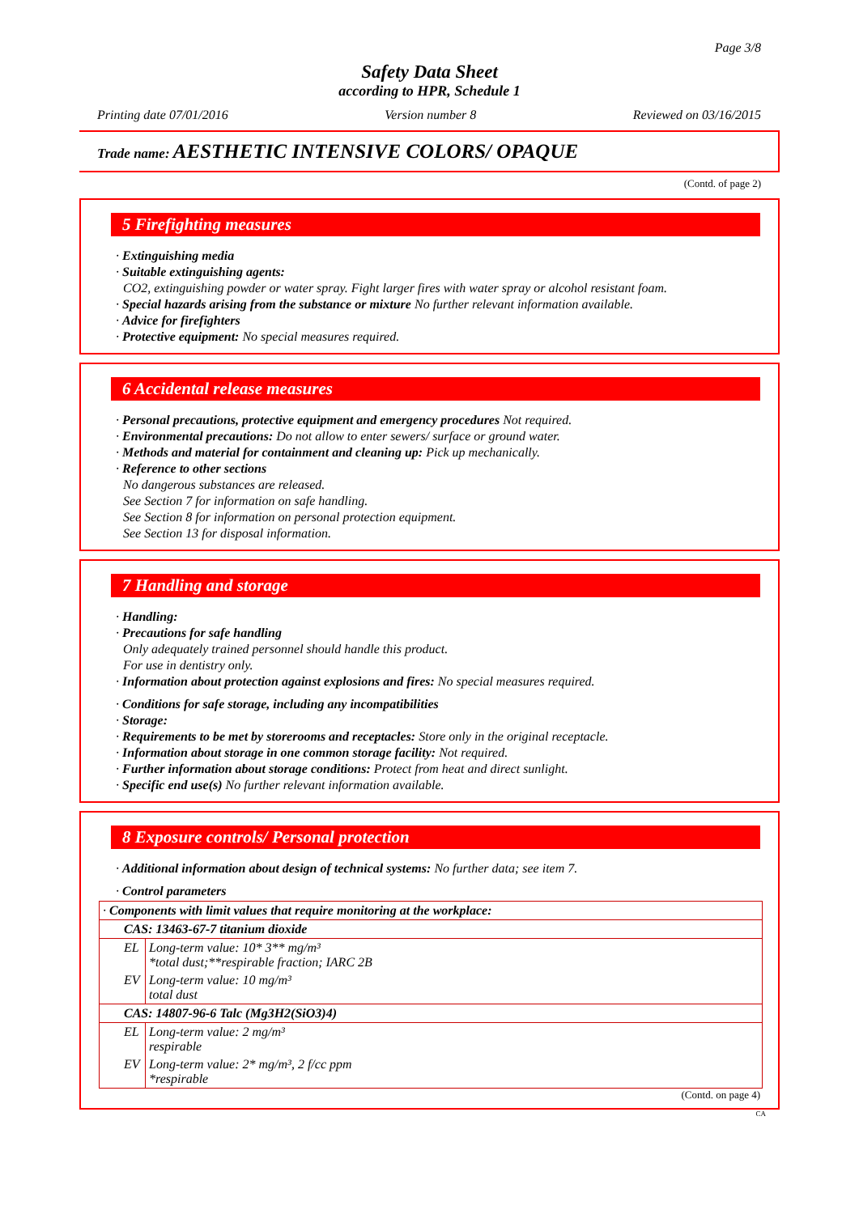Page 3/8
Safety Data Sheet
according to HPR, Schedule 1
Printing date 07/01/2016 Version number 8 Reviewed on 03/16/2015
Trade name: AESTHETIC INTENSIVE COLORS/ OPAQUE
(Contd. of page 2)
5 Firefighting measures
· Extinguishing media
· Suitable extinguishing agents:
CO2, extinguishing powder or water spray. Fight larger fires with water spray or alcohol resistant foam.
· Special hazards arising from the substance or mixture No further relevant information available.
· Advice for firefighters
· Protective equipment: No special measures required.
6 Accidental release measures
· Personal precautions, protective equipment and emergency procedures Not required.
· Environmental precautions: Do not allow to enter sewers/ surface or ground water.
· Methods and material for containment and cleaning up: Pick up mechanically.
· Reference to other sections
No dangerous substances are released.
See Section 7 for information on safe handling.
See Section 8 for information on personal protection equipment.
See Section 13 for disposal information.
7 Handling and storage
· Handling:
· Precautions for safe handling
Only adequately trained personnel should handle this product.
For use in dentistry only.
· Information about protection against explosions and fires: No special measures required.
· Conditions for safe storage, including any incompatibilities
· Storage:
· Requirements to be met by storerooms and receptacles: Store only in the original receptacle.
· Information about storage in one common storage facility: Not required.
· Further information about storage conditions: Protect from heat and direct sunlight.
· Specific end use(s) No further relevant information available.
8 Exposure controls/ Personal protection
· Additional information about design of technical systems: No further data; see item 7.
· Control parameters
| · Components with limit values that require monitoring at the workplace: | |
| CAS: 13463-67-7 titanium dioxide | |
| EL | Long-term value: 10* 3** mg/m³ *total dust;**respirable fraction; IARC 2B |
| EV | Long-term value: 10 mg/m³ total dust |
| CAS: 14807-96-6 Talc (Mg3H2(SiO3)4) | |
| EL | Long-term value: 2 mg/m³ respirable |
| EV | Long-term value: 2* mg/m³, 2 f/cc ppm *respirable |
(Contd. on page 4)
CA